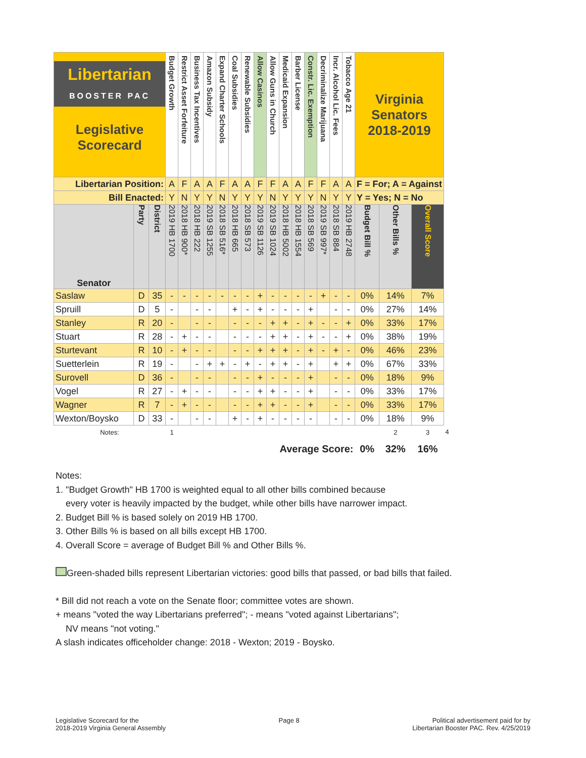| Libertarian BOOSTER PAC Legislative Scorecard | | | Budget Growth | Restrict Asset Forfeiture | Business Tax Incentives | Amazon Subsidy | Expand Charter Schools | Coal Subsidies | Renewable Subsidies | Allow Casinos | Allow Guns in Church | Medicaid Expansion | Barber License | Constr. Lic. Exemption | Decriminalize Marijuana | Incr. Alcohol Lic. Fees | Tobacco Age 21 | Virginia Senators 2018-2019 | | | |
| --- | --- | --- | --- | --- | --- | --- | --- | --- | --- | --- | --- | --- | --- | --- | --- | --- | --- | --- | --- | --- | --- |
| Libertarian Position: | | | A | F | A | A | F | A | A | F | F | A | A | F | F | A | A | F = For; A = Against | | | |
| Bill Enacted: | | | Y | N | Y | Y | N | Y | Y | Y | N | Y | Y | Y | N | Y | Y | Y = Yes; N = No | | | |
| Senator | Party | District | 2019 HB 1700 | 2018 HB 900* | 2018 HB 222 | 2019 SB 1255 | 2018 SB 516* | 2018 HB 665 | 2018 SB 573 | 2019 SB 1126 | 2019 SB 1024 | 2018 HB 5002 | 2018 HB 1554 | 2018 SB 569 | 2019 SB 997* | 2018 SB 884 | 2019 HB 2748 | Budget Bill % | Other Bills % | Overall Score | |
| Saslaw | D | 35 | - | - | - | - | - | - | - | + | - | - | - | - | + | - | - | 0% | 14% | 7% | |
| Spruill | D | 5 | - | | - | - | | + | - | + | - | - | - | + | | - | - | 0% | 27% | 14% | |
| Stanley | R | 20 | - | | - | - | | - | - | - | + | + | - | + | - | - | + | 0% | 33% | 17% | |
| Stuart | R | 28 | - | + | - | - | | - | - | - | + | + | - | + | - | - | + | 0% | 38% | 19% | |
| Sturtevant | R | 10 | - | + | - | - | | - | - | + | + | + | - | + | - | + | - | 0% | 46% | 23% | |
| Suetterlein | R | 19 | - | | - | + | + | - | + | - | + | + | - | + | | + | + | 0% | 67% | 33% | |
| Surovell | D | 36 | - | | - | - | | - | - | + | - | - | - | + | | - | - | 0% | 18% | 9% | |
| Vogel | R | 27 | - | + | - | - | | - | - | + | + | - | - | + | | - | - | 0% | 33% | 17% | |
| Wagner | R | 7 | - | + | - | - | | - | - | + | + | - | - | + | | - | - | 0% | 33% | 17% | |
| Wexton/Boysko | D | 33 | - | | - | - | | + | - | + | - | - | - | - | | - | - | 0% | 18% | 9% | |
| Notes: | | | 1 | | | | | | | | | | | | | | | | 2 | 3 | 4 |
| Average Score: | | | | | | | | | | | | | | | | | | 0% | 32% | 16% | |
Notes:
1. "Budget Growth" HB 1700 is weighted equal to all other bills combined because
every voter is heavily impacted by the budget, while other bills have narrower impact.
2. Budget Bill % is based solely on 2019 HB 1700.
3. Other Bills % is based on all bills except HB 1700.
4. Overall Score = average of Budget Bill % and Other Bills %.
Green-shaded bills represent Libertarian victories: good bills that passed, or bad bills that failed.
* Bill did not reach a vote on the Senate floor; committee votes are shown.
+ means "voted the way Libertarians preferred"; - means "voted against Libertarians";
NV means "not voting."
A slash indicates officeholder change: 2018 - Wexton; 2019 - Boysko.
Legislative Scorecard for the
2018-2019 Virginia General Assembly
Page 8 Political advertisement paid for by
Libertarian Booster PAC. Rev. 4/25/2019